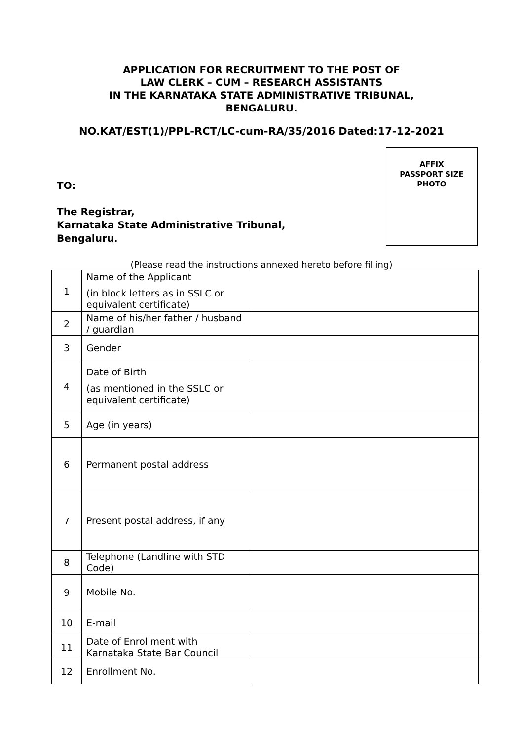APPLICATION FOR RECRUITMENT TO THE POST OF
LAW CLERK – CUM – RESEARCH ASSISTANTS
IN THE KARNATAKA STATE ADMINISTRATIVE TRIBUNAL,
BENGALURU.
NO.KAT/EST(1)/PPL-RCT/LC-cum-RA/35/2016 Dated:17-12-2021
TO:
The Registrar,
Karnataka State Administrative Tribunal,
Bengaluru.
AFFIX
PASSPORT SIZE
PHOTO
(Please read the instructions annexed hereto before filling)
| 1 | Name of the Applicant (in block letters as in SSLC or equivalent certificate) | |
| 2 | Name of his/her father / husband / guardian | |
| 3 | Gender | |
| 4 | Date of Birth (as mentioned in the SSLC or equivalent certificate) | |
| 5 | Age (in years) | |
| 6 | Permanent postal address | |
| 7 | Present postal address, if any | |
| 8 | Telephone (Landline with STD Code) | |
| 9 | Mobile No. | |
| 10 | E-mail | |
| 11 | Date of Enrollment with Karnataka State Bar Council | |
| 12 | Enrollment No. | |